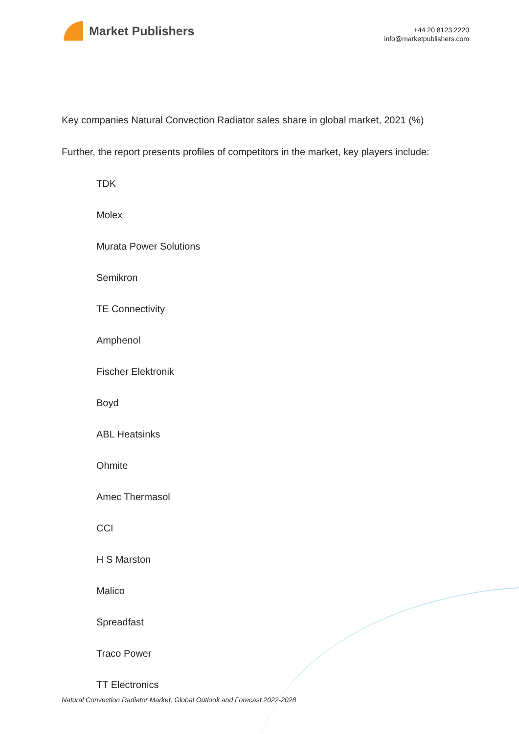Market Publishers
+44 20 8123 2220
info@marketpublishers.com
Key companies Natural Convection Radiator sales share in global market, 2021 (%)
Further, the report presents profiles of competitors in the market, key players include:
TDK
Molex
Murata Power Solutions
Semikron
TE Connectivity
Amphenol
Fischer Elektronik
Boyd
ABL Heatsinks
Ohmite
Amec Thermasol
CCI
H S Marston
Malico
Spreadfast
Traco Power
TT Electronics
Natural Convection Radiator Market, Global Outlook and Forecast 2022-2028